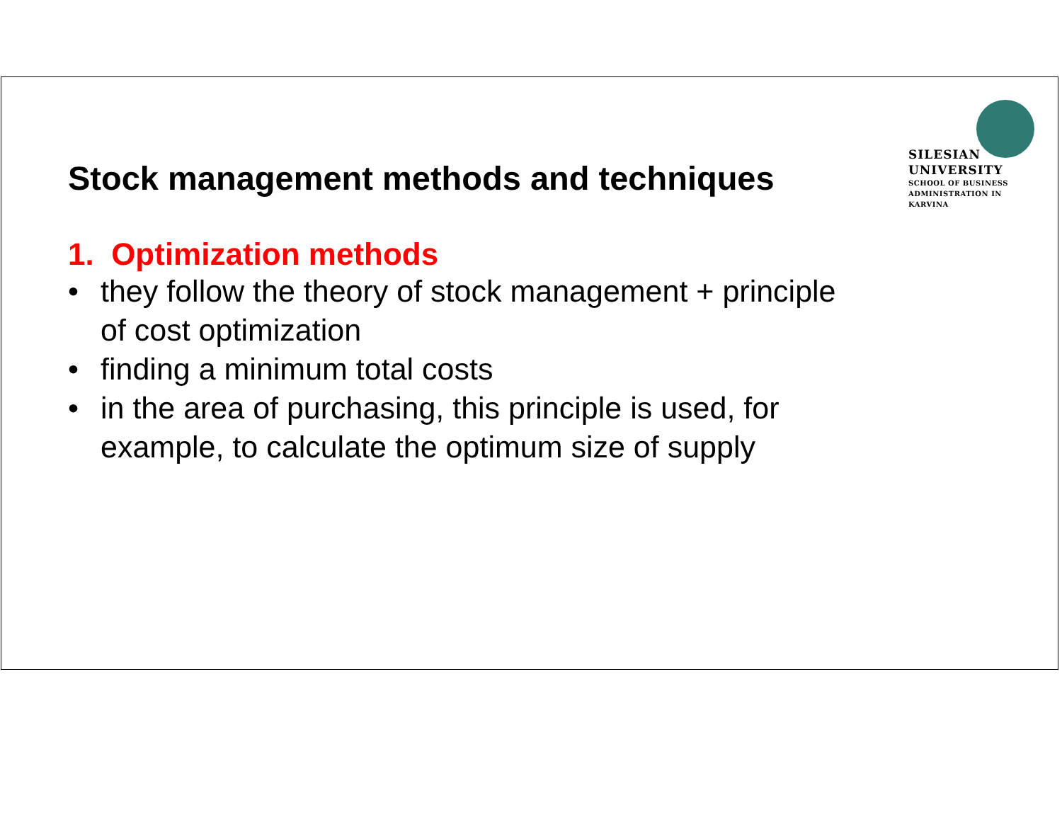SILESIAN
UNIVERSITY
SCHOOL OF BUSINESS
ADMINISTRATION IN KARVINA
Stock management methods and techniques
1. Optimization methods
• they follow the theory of stock management + principle of cost optimization
• finding a minimum total costs
• in the area of purchasing, this principle is used, for example, to calculate the optimum size of supply